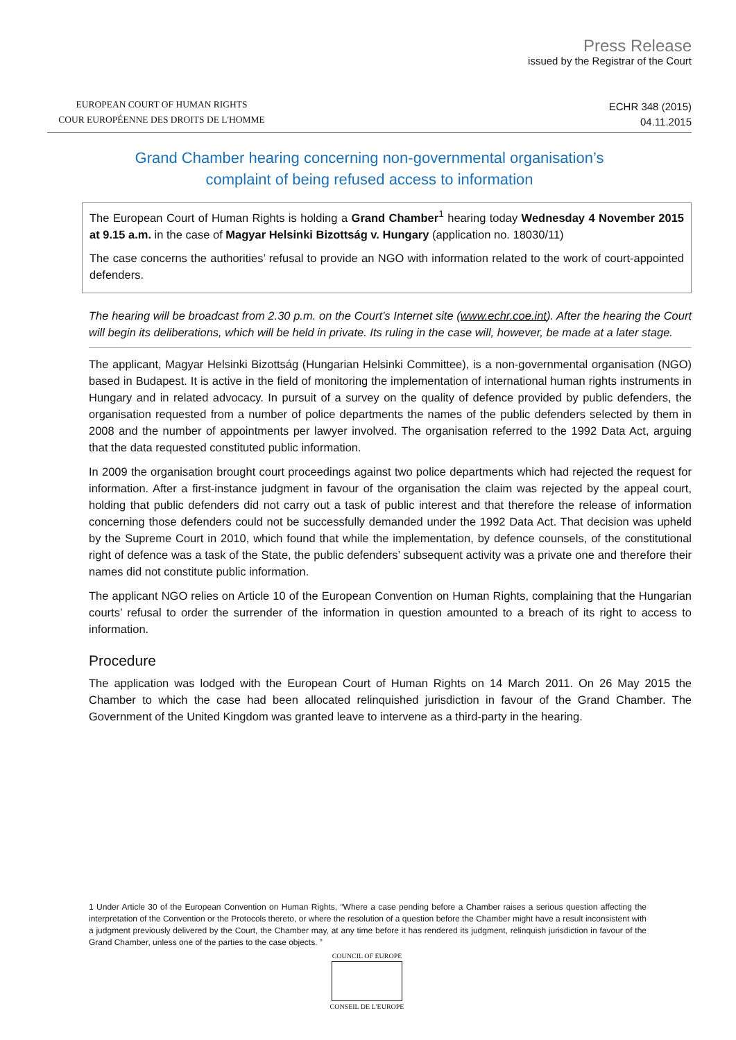EUROPEAN COURT OF HUMAN RIGHTS
COUR EUROPÉENNE DES DROITS DE L'HOMME
Press Release
issued by the Registrar of the Court
ECHR 348 (2015)
04.11.2015
Grand Chamber hearing concerning non-governmental organisation’s
complaint of being refused access to information
The European Court of Human Rights is holding a Grand Chamber<sup>1</sup> hearing today Wednesday 4 November 2015 at 9.15 a.m. in the case of Magyar Helsinki Bizottság v. Hungary (application no. 18030/11)
The case concerns the authorities’ refusal to provide an NGO with information related to the work of court-appointed defenders.
The hearing will be broadcast from 2.30 p.m. on the Court’s Internet site (www.echr.coe.int). After the hearing the Court will begin its deliberations, which will be held in private. Its ruling in the case will, however, be made at a later stage.
The applicant, Magyar Helsinki Bizottság (Hungarian Helsinki Committee), is a non-governmental organisation (NGO) based in Budapest. It is active in the field of monitoring the implementation of international human rights instruments in Hungary and in related advocacy. In pursuit of a survey on the quality of defence provided by public defenders, the organisation requested from a number of police departments the names of the public defenders selected by them in 2008 and the number of appointments per lawyer involved. The organisation referred to the 1992 Data Act, arguing that the data requested constituted public information.
In 2009 the organisation brought court proceedings against two police departments which had rejected the request for information. After a first-instance judgment in favour of the organisation the claim was rejected by the appeal court, holding that public defenders did not carry out a task of public interest and that therefore the release of information concerning those defenders could not be successfully demanded under the 1992 Data Act. That decision was upheld by the Supreme Court in 2010, which found that while the implementation, by defence counsels, of the constitutional right of defence was a task of the State, the public defenders’ subsequent activity was a private one and therefore their names did not constitute public information.
The applicant NGO relies on Article 10 of the European Convention on Human Rights, complaining that the Hungarian courts’ refusal to order the surrender of the information in question amounted to a breach of its right to access to information.
Procedure
The application was lodged with the European Court of Human Rights on 14 March 2011. On 26 May 2015 the Chamber to which the case had been allocated relinquished jurisdiction in favour of the Grand Chamber. The Government of the United Kingdom was granted leave to intervene as a third-party in the hearing.
1 Under Article 30 of the European Convention on Human Rights, “Where a case pending before a Chamber raises a serious question affecting the interpretation of the Convention or the Protocols thereto, or where the resolution of a question before the Chamber might have a result inconsistent with a judgment previously delivered by the Court, the Chamber may, at any time before it has rendered its judgment, relinquish jurisdiction in favour of the Grand Chamber, unless one of the parties to the case objects. ”
COUNCIL OF EUROPE
CONSEIL DE L'EUROPE